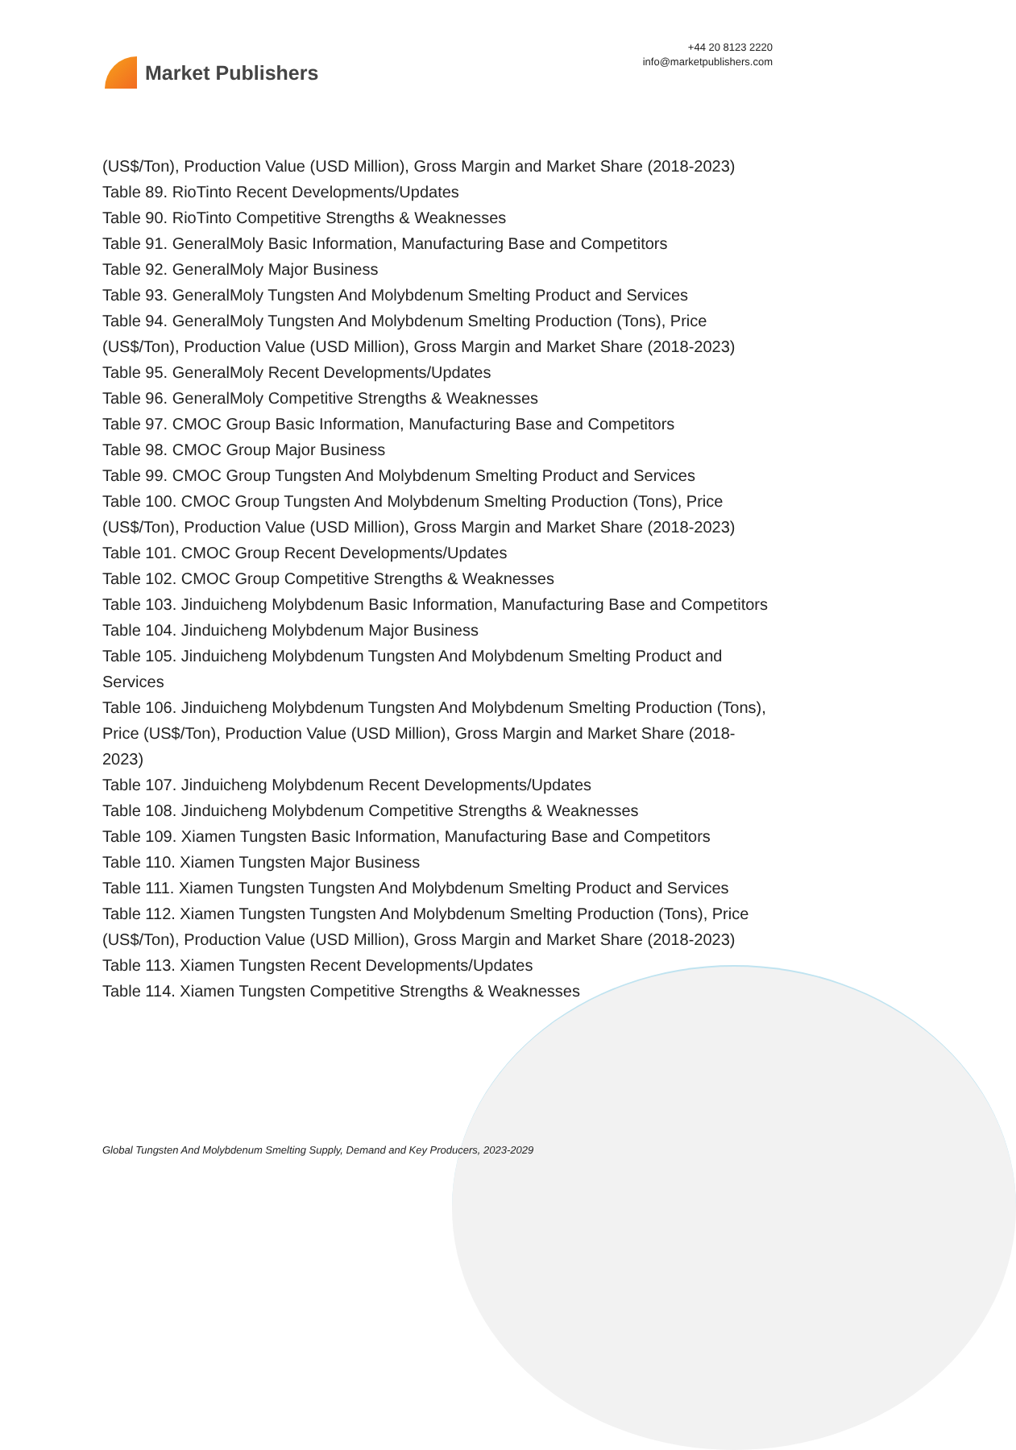Market Publishers
+44 20 8123 2220
info@marketpublishers.com
(US$/Ton), Production Value (USD Million), Gross Margin and Market Share (2018-2023)
Table 89. RioTinto Recent Developments/Updates
Table 90. RioTinto Competitive Strengths & Weaknesses
Table 91. GeneralMoly Basic Information, Manufacturing Base and Competitors
Table 92. GeneralMoly Major Business
Table 93. GeneralMoly Tungsten And Molybdenum Smelting Product and Services
Table 94. GeneralMoly Tungsten And Molybdenum Smelting Production (Tons), Price (US$/Ton), Production Value (USD Million), Gross Margin and Market Share (2018-2023)
Table 95. GeneralMoly Recent Developments/Updates
Table 96. GeneralMoly Competitive Strengths & Weaknesses
Table 97. CMOC Group Basic Information, Manufacturing Base and Competitors
Table 98. CMOC Group Major Business
Table 99. CMOC Group Tungsten And Molybdenum Smelting Product and Services
Table 100. CMOC Group Tungsten And Molybdenum Smelting Production (Tons), Price (US$/Ton), Production Value (USD Million), Gross Margin and Market Share (2018-2023)
Table 101. CMOC Group Recent Developments/Updates
Table 102. CMOC Group Competitive Strengths & Weaknesses
Table 103. Jinduicheng Molybdenum Basic Information, Manufacturing Base and Competitors
Table 104. Jinduicheng Molybdenum Major Business
Table 105. Jinduicheng Molybdenum Tungsten And Molybdenum Smelting Product and Services
Table 106. Jinduicheng Molybdenum Tungsten And Molybdenum Smelting Production (Tons), Price (US$/Ton), Production Value (USD Million), Gross Margin and Market Share (2018-2023)
Table 107. Jinduicheng Molybdenum Recent Developments/Updates
Table 108. Jinduicheng Molybdenum Competitive Strengths & Weaknesses
Table 109. Xiamen Tungsten Basic Information, Manufacturing Base and Competitors
Table 110. Xiamen Tungsten Major Business
Table 111. Xiamen Tungsten Tungsten And Molybdenum Smelting Product and Services
Table 112. Xiamen Tungsten Tungsten And Molybdenum Smelting Production (Tons), Price (US$/Ton), Production Value (USD Million), Gross Margin and Market Share (2018-2023)
Table 113. Xiamen Tungsten Recent Developments/Updates
Table 114. Xiamen Tungsten Competitive Strengths & Weaknesses
Global Tungsten And Molybdenum Smelting Supply, Demand and Key Producers, 2023-2029